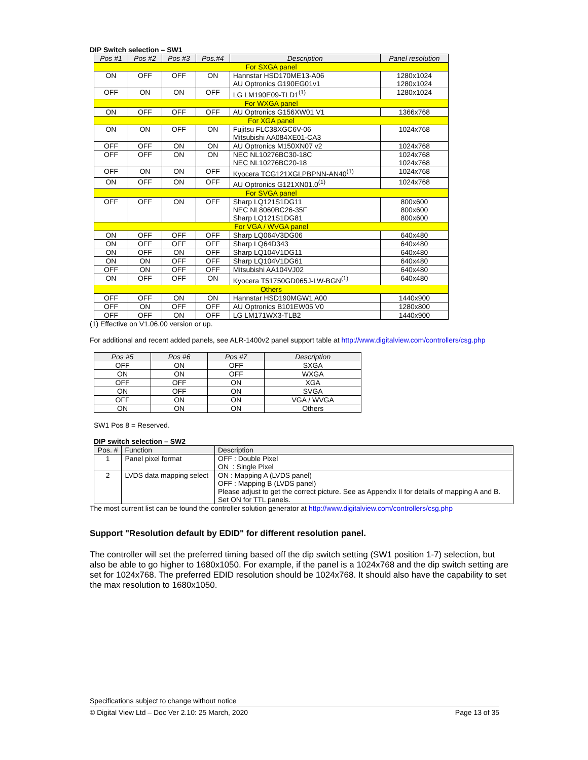DIP Switch selection – SW1
| Pos #1 | Pos #2 | Pos #3 | Pos.#4 | Description | Panel resolution |
| --- | --- | --- | --- | --- | --- |
| For SXGA panel | | | | | |
| ON | OFF | OFF | ON | Hannstar HSD170ME13-A06 AU Optronics G190EG01v1 | 1280x1024 1280x1024 |
| OFF | ON | ON | OFF | LG LM190E09-TLD1<sup>(1)</sup> | 1280x1024 |
| For WXGA panel | | | | | |
| ON | OFF | OFF | OFF | AU Optronics G156XW01 V1 | 1366x768 |
| For XGA panel | | | | | |
| ON | ON | OFF | ON | Fujitsu FLC38XGC6V-06 Mitsubishi AA084XE01-CA3 | 1024x768 |
| OFF | OFF | ON | ON | AU Optronics M150XN07 v2 | 1024x768 |
| OFF | OFF | ON | ON | NEC NL10276BC30-18C NEC NL10276BC20-18 | 1024x768 1024x768 |
| OFF | ON | ON | OFF | Kyocera TCG121XGLPBPNN-AN40<sup>(1)</sup> | 1024x768 |
| ON | OFF | ON | OFF | AU Optronics G121XN01.0<sup>(1)</sup> | 1024x768 |
| For SVGA panel | | | | | |
| OFF | OFF | ON | OFF | Sharp LQ121S1DG11 NEC NL8060BC26-35F Sharp LQ121S1DG81 | 800x600 800x600 800x600 |
| For VGA / WVGA panel | | | | | |
| ON | OFF | OFF | OFF | Sharp LQ064V3DG06 | 640x480 |
| ON | OFF | OFF | OFF | Sharp LQ64D343 | 640x480 |
| ON | OFF | ON | OFF | Sharp LQ104V1DG11 | 640x480 |
| ON | ON | OFF | OFF | Sharp LQ104V1DG61 | 640x480 |
| OFF | ON | OFF | OFF | Mitsubishi AA104VJ02 | 640x480 |
| ON | OFF | OFF | ON | Kyocera T51750GD065J-LW-BGN<sup>(1)</sup> | 640x480 |
| Others | | | | | |
| OFF | OFF | ON | ON | Hannstar HSD190MGW1 A00 | 1440x900 |
| OFF | ON | OFF | OFF | AU Optronics B101EW05 V0 | 1280x800 |
| OFF | OFF | ON | OFF | LG LM171WX3-TLB2 | 1440x900 |
(1) Effective on V1.06.00 version or up.
For additional and recent added panels, see ALR-1400v2 panel support table at http://www.digitalview.com/controllers/csg.php
| Pos #5 | Pos #6 | Pos #7 | Description |
| --- | --- | --- | --- |
| OFF | ON | OFF | SXGA |
| ON | ON | OFF | WXGA |
| OFF | OFF | ON | XGA |
| ON | OFF | ON | SVGA |
| OFF | ON | ON | VGA / WVGA |
| ON | ON | ON | Others |
SW1 Pos 8 = Reserved.
DIP switch selection – SW2
| Pos. # | Function | Description |
| 1 | Panel pixel format | OFF : Double Pixel ON : Single Pixel |
| 2 | LVDS data mapping select | ON : Mapping A (LVDS panel) OFF : Mapping B (LVDS panel) Please adjust to get the correct picture. See as Appendix II for details of mapping A and B. Set ON for TTL panels. |
The most current list can be found the controller solution generator at http://www.digitalview.com/controllers/csg.php
Support "Resolution default by EDID" for different resolution panel.
The controller will set the preferred timing based off the dip switch setting (SW1 position 1-7) selection, but also be able to go higher to 1680x1050. For example, if the panel is a 1024x768 and the dip switch setting are set for 1024x768. The preferred EDID resolution should be 1024x768. It should also have the capability to set the max resolution to 1680x1050.
Specifications subject to change without notice
© Digital View Ltd – Doc Ver 2.10: 25 March, 2020 Page 13 of 35